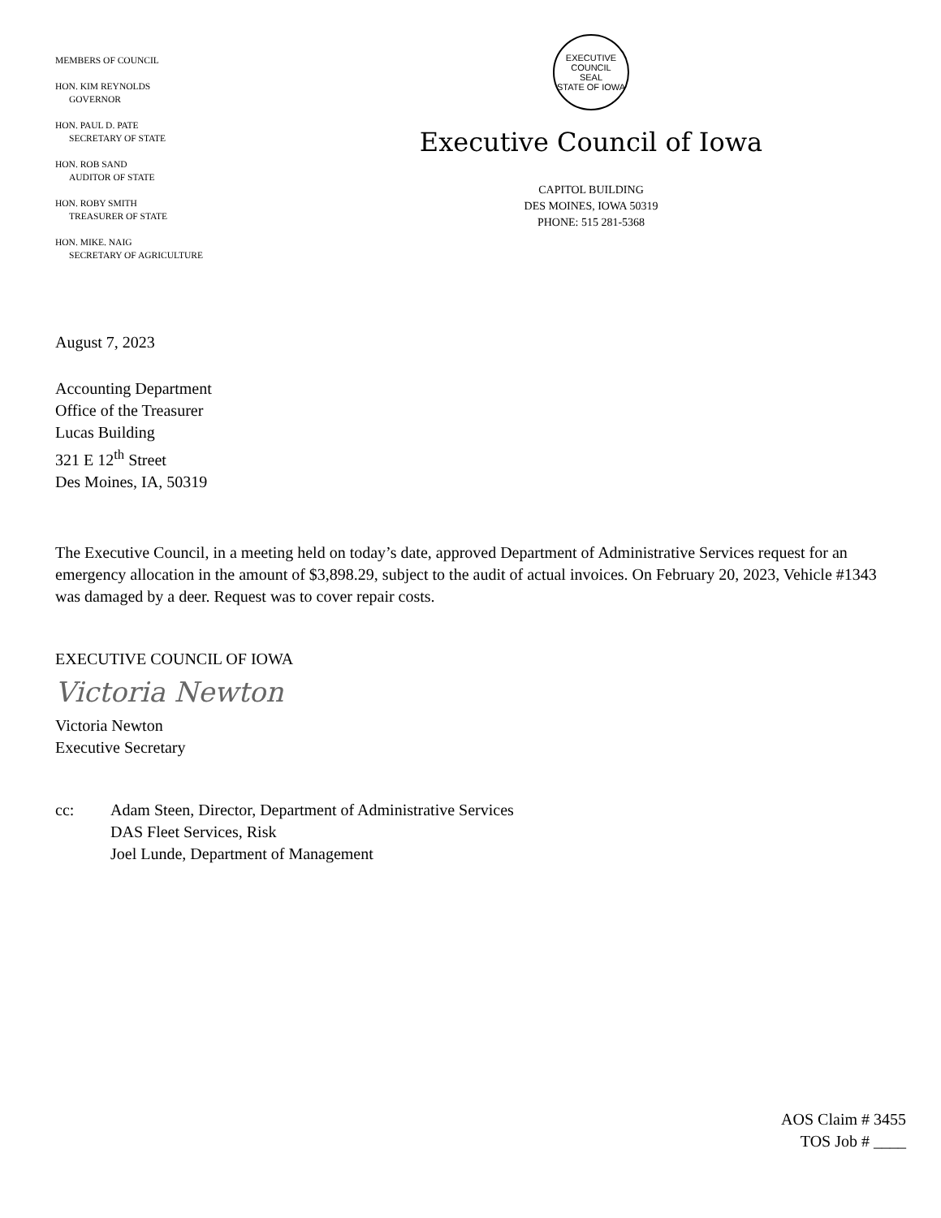MEMBERS OF COUNCIL
HON. KIM REYNOLDS
GOVERNOR
HON. PAUL D. PATE
SECRETARY OF STATE
HON. ROB SAND
AUDITOR OF STATE
HON. ROBY SMITH
TREASURER OF STATE
HON. MIKE. NAIG
SECRETARY OF AGRICULTURE
EXECUTIVE COUNCIL
SEAL
STATE OF IOWA
Executive Council of Iowa
CAPITOL BUILDING
DES MOINES, IOWA 50319
PHONE: 515 281-5368
August 7, 2023
Accounting Department
Office of the Treasurer
Lucas Building
321 E 12<sup>th</sup> Street
Des Moines, IA, 50319
The Executive Council, in a meeting held on today’s date, approved Department of Administrative Services request for an emergency allocation in the amount of $3,898.29, subject to the audit of actual invoices. On February 20, 2023, Vehicle #1343 was damaged by a deer. Request was to cover repair costs.
EXECUTIVE COUNCIL OF IOWA
Victoria Newton
Victoria Newton
Executive Secretary
cc: Adam Steen, Director, Department of Administrative Services
DAS Fleet Services, Risk
Joel Lunde, Department of Management
AOS Claim # 3455
TOS Job # ____